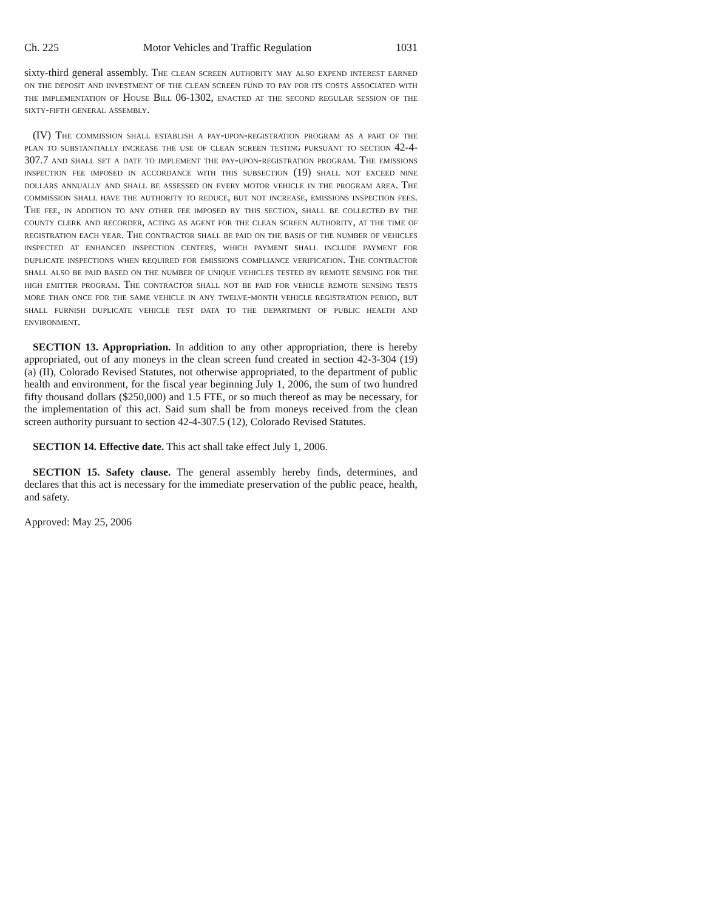Ch. 225 Motor Vehicles and Traffic Regulation 1031
sixty-third general assembly. The clean screen authority may also expend interest earned on the deposit and investment of the clean screen fund to pay for its costs associated with the implementation of House Bill 06-1302, enacted at the second regular session of the sixty-fifth general assembly.
(IV) The commission shall establish a pay-upon-registration program as a part of the plan to substantially increase the use of clean screen testing pursuant to section 42-4-307.7 and shall set a date to implement the pay-upon-registration program. The emissions inspection fee imposed in accordance with this subsection (19) shall not exceed nine dollars annually and shall be assessed on every motor vehicle in the program area. The commission shall have the authority to reduce, but not increase, emissions inspection fees. The fee, in addition to any other fee imposed by this section, shall be collected by the county clerk and recorder, acting as agent for the clean screen authority, at the time of registration each year. The contractor shall be paid on the basis of the number of vehicles inspected at enhanced inspection centers, which payment shall include payment for duplicate inspections when required for emissions compliance verification. The contractor shall also be paid based on the number of unique vehicles tested by remote sensing for the high emitter program. The contractor shall not be paid for vehicle remote sensing tests more than once for the same vehicle in any twelve-month vehicle registration period, but shall furnish duplicate vehicle test data to the department of public health and environment.
SECTION 13. Appropriation. In addition to any other appropriation, there is hereby appropriated, out of any moneys in the clean screen fund created in section 42-3-304 (19) (a) (II), Colorado Revised Statutes, not otherwise appropriated, to the department of public health and environment, for the fiscal year beginning July 1, 2006, the sum of two hundred fifty thousand dollars ($250,000) and 1.5 FTE, or so much thereof as may be necessary, for the implementation of this act. Said sum shall be from moneys received from the clean screen authority pursuant to section 42-4-307.5 (12), Colorado Revised Statutes.
SECTION 14. Effective date. This act shall take effect July 1, 2006.
SECTION 15. Safety clause. The general assembly hereby finds, determines, and declares that this act is necessary for the immediate preservation of the public peace, health, and safety.
Approved: May 25, 2006